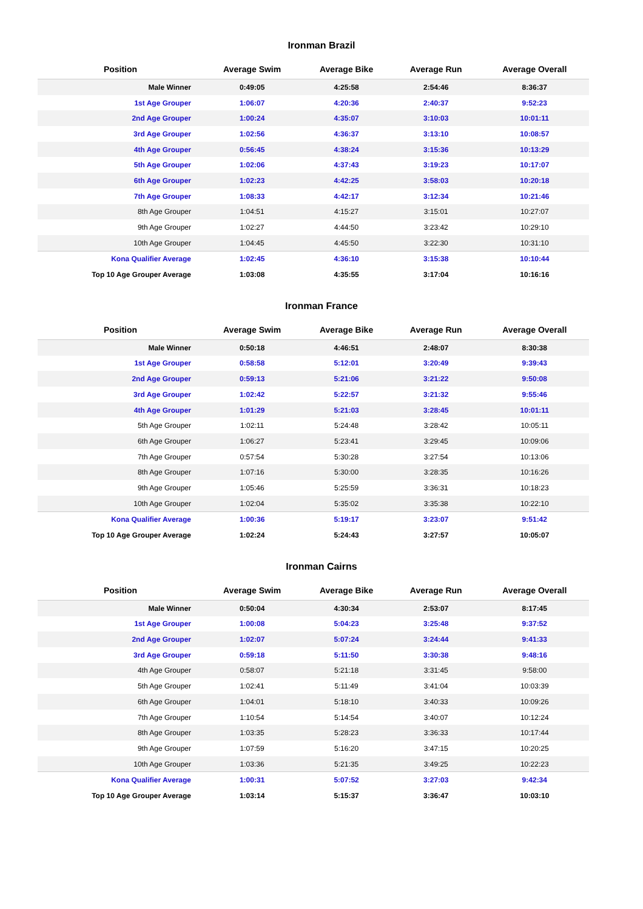Ironman Brazil
| Position | Average Swim | Average Bike | Average Run | Average Overall |
| --- | --- | --- | --- | --- |
| Male Winner | 0:49:05 | 4:25:58 | 2:54:46 | 8:36:37 |
| 1st Age Grouper | 1:06:07 | 4:20:36 | 2:40:37 | 9:52:23 |
| 2nd Age Grouper | 1:00:24 | 4:35:07 | 3:10:03 | 10:01:11 |
| 3rd Age Grouper | 1:02:56 | 4:36:37 | 3:13:10 | 10:08:57 |
| 4th Age Grouper | 0:56:45 | 4:38:24 | 3:15:36 | 10:13:29 |
| 5th Age Grouper | 1:02:06 | 4:37:43 | 3:19:23 | 10:17:07 |
| 6th Age Grouper | 1:02:23 | 4:42:25 | 3:58:03 | 10:20:18 |
| 7th Age Grouper | 1:08:33 | 4:42:17 | 3:12:34 | 10:21:46 |
| 8th Age Grouper | 1:04:51 | 4:15:27 | 3:15:01 | 10:27:07 |
| 9th Age Grouper | 1:02:27 | 4:44:50 | 3:23:42 | 10:29:10 |
| 10th Age Grouper | 1:04:45 | 4:45:50 | 3:22:30 | 10:31:10 |
| Kona Qualifier Average | 1:02:45 | 4:36:10 | 3:15:38 | 10:10:44 |
| Top 10 Age Grouper Average | 1:03:08 | 4:35:55 | 3:17:04 | 10:16:16 |
Ironman France
| Position | Average Swim | Average Bike | Average Run | Average Overall |
| --- | --- | --- | --- | --- |
| Male Winner | 0:50:18 | 4:46:51 | 2:48:07 | 8:30:38 |
| 1st Age Grouper | 0:58:58 | 5:12:01 | 3:20:49 | 9:39:43 |
| 2nd Age Grouper | 0:59:13 | 5:21:06 | 3:21:22 | 9:50:08 |
| 3rd Age Grouper | 1:02:42 | 5:22:57 | 3:21:32 | 9:55:46 |
| 4th Age Grouper | 1:01:29 | 5:21:03 | 3:28:45 | 10:01:11 |
| 5th Age Grouper | 1:02:11 | 5:24:48 | 3:28:42 | 10:05:11 |
| 6th Age Grouper | 1:06:27 | 5:23:41 | 3:29:45 | 10:09:06 |
| 7th Age Grouper | 0:57:54 | 5:30:28 | 3:27:54 | 10:13:06 |
| 8th Age Grouper | 1:07:16 | 5:30:00 | 3:28:35 | 10:16:26 |
| 9th Age Grouper | 1:05:46 | 5:25:59 | 3:36:31 | 10:18:23 |
| 10th Age Grouper | 1:02:04 | 5:35:02 | 3:35:38 | 10:22:10 |
| Kona Qualifier Average | 1:00:36 | 5:19:17 | 3:23:07 | 9:51:42 |
| Top 10 Age Grouper Average | 1:02:24 | 5:24:43 | 3:27:57 | 10:05:07 |
Ironman Cairns
| Position | Average Swim | Average Bike | Average Run | Average Overall |
| --- | --- | --- | --- | --- |
| Male Winner | 0:50:04 | 4:30:34 | 2:53:07 | 8:17:45 |
| 1st Age Grouper | 1:00:08 | 5:04:23 | 3:25:48 | 9:37:52 |
| 2nd Age Grouper | 1:02:07 | 5:07:24 | 3:24:44 | 9:41:33 |
| 3rd Age Grouper | 0:59:18 | 5:11:50 | 3:30:38 | 9:48:16 |
| 4th Age Grouper | 0:58:07 | 5:21:18 | 3:31:45 | 9:58:00 |
| 5th Age Grouper | 1:02:41 | 5:11:49 | 3:41:04 | 10:03:39 |
| 6th Age Grouper | 1:04:01 | 5:18:10 | 3:40:33 | 10:09:26 |
| 7th Age Grouper | 1:10:54 | 5:14:54 | 3:40:07 | 10:12:24 |
| 8th Age Grouper | 1:03:35 | 5:28:23 | 3:36:33 | 10:17:44 |
| 9th Age Grouper | 1:07:59 | 5:16:20 | 3:47:15 | 10:20:25 |
| 10th Age Grouper | 1:03:36 | 5:21:35 | 3:49:25 | 10:22:23 |
| Kona Qualifier Average | 1:00:31 | 5:07:52 | 3:27:03 | 9:42:34 |
| Top 10 Age Grouper Average | 1:03:14 | 5:15:37 | 3:36:47 | 10:03:10 |